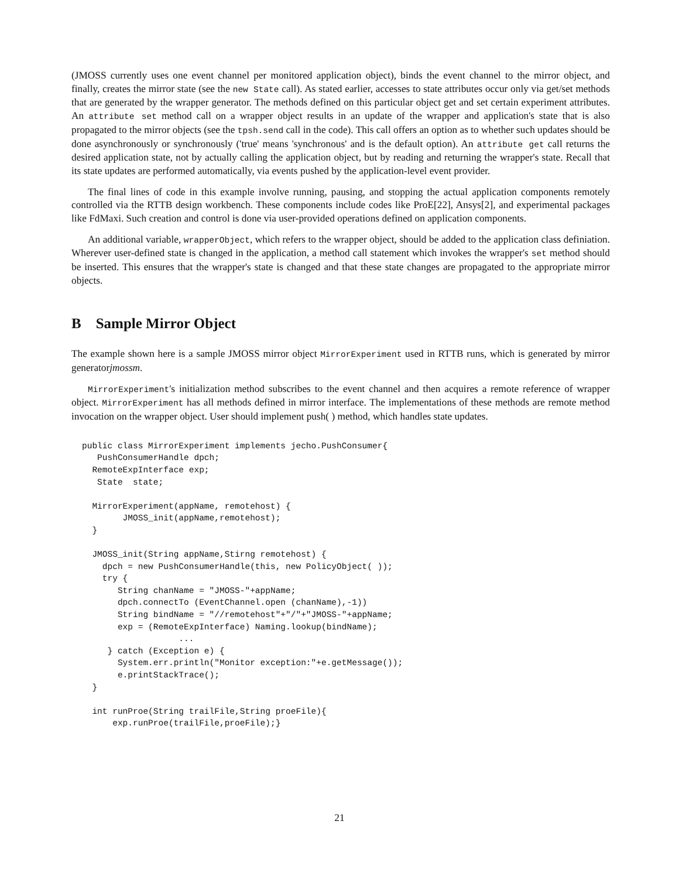(JMOSS currently uses one event channel per monitored application object), binds the event channel to the mirror object, and finally, creates the mirror state (see the new State call). As stated earlier, accesses to state attributes occur only via get/set methods that are generated by the wrapper generator. The methods defined on this particular object get and set certain experiment attributes. An attribute set method call on a wrapper object results in an update of the wrapper and application's state that is also propagated to the mirror objects (see the tpsh.send call in the code). This call offers an option as to whether such updates should be done asynchronously or synchronously ('true' means 'synchronous' and is the default option). An attribute get call returns the desired application state, not by actually calling the application object, but by reading and returning the wrapper's state. Recall that its state updates are performed automatically, via events pushed by the application-level event provider.
The final lines of code in this example involve running, pausing, and stopping the actual application components remotely controlled via the RTTB design workbench. These components include codes like ProE[22], Ansys[2], and experimental packages like FdMaxi. Such creation and control is done via user-provided operations defined on application components.
An additional variable, wrapperObject, which refers to the wrapper object, should be added to the application class definiation. Wherever user-defined state is changed in the application, a method call statement which invokes the wrapper's set method should be inserted. This ensures that the wrapper's state is changed and that these state changes are propagated to the appropriate mirror objects.
B Sample Mirror Object
The example shown here is a sample JMOSS mirror object MirrorExperiment used in RTTB runs, which is generated by mirror generatorjmossm.
MirrorExperiment's initialization method subscribes to the event channel and then acquires a remote reference of wrapper object. MirrorExperiment has all methods defined in mirror interface. The implementations of these methods are remote method invocation on the wrapper object. User should implement push( ) method, which handles state updates.
public class MirrorExperiment implements jecho.PushConsumer{
   PushConsumerHandle dpch;
  RemoteExpInterface exp;
   State  state;

  MirrorExperiment(appName, remotehost) {
        JMOSS_init(appName,remotehost);
  }

  JMOSS_init(String appName,Stirng remotehost) {
    dpch = new PushConsumerHandle(this, new PolicyObject( ));
    try {
       String chanName = "JMOSS-"+appName;
       dpch.connectTo (EventChannel.open (chanName),-1))
       String bindName = "//remotehost"+"/"+"JMOSS-"+appName;
       exp = (RemoteExpInterface) Naming.lookup(bindName);
                   ...
     } catch (Exception e) {
       System.err.println("Monitor exception:"+e.getMessage());
       e.printStackTrace();
  }

  int runProe(String trailFile,String proeFile){
      exp.runProe(trailFile,proeFile);}
21